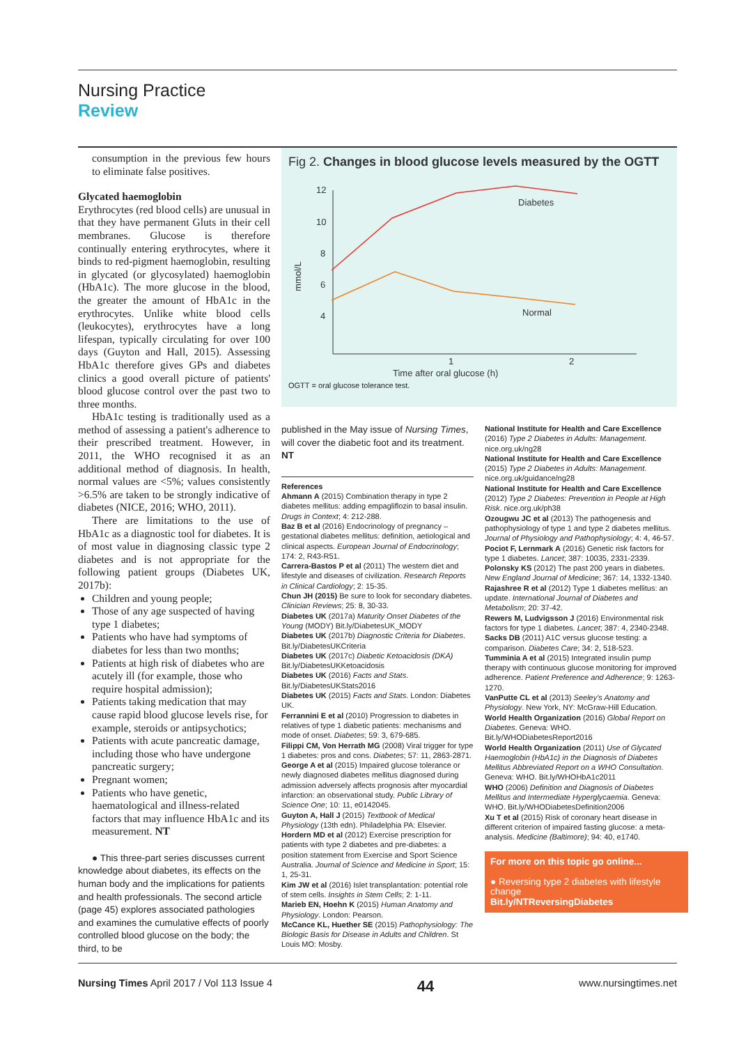Nursing Practice
Review
consumption in the previous few hours to eliminate false positives.
Glycated haemoglobin
Erythrocytes (red blood cells) are unusual in that they have permanent Gluts in their cell membranes. Glucose is therefore continually entering erythrocytes, where it binds to red-pigment haemoglobin, resulting in glycated (or glycosylated) haemoglobin (HbA1c). The more glucose in the blood, the greater the amount of HbA1c in the erythrocytes. Unlike white blood cells (leukocytes), erythrocytes have a long lifespan, typically circulating for over 100 days (Guyton and Hall, 2015). Assessing HbA1c therefore gives GPs and diabetes clinics a good overall picture of patients' blood glucose control over the past two to three months.
HbA1c testing is traditionally used as a method of assessing a patient's adherence to their prescribed treatment. However, in 2011, the WHO recognised it as an additional method of diagnosis. In health, normal values are <5%; values consistently >6.5% are taken to be strongly indicative of diabetes (NICE, 2016; WHO, 2011).
There are limitations to the use of HbA1c as a diagnostic tool for diabetes. It is of most value in diagnosing classic type 2 diabetes and is not appropriate for the following patient groups (Diabetes UK, 2017b):
Children and young people;
Those of any age suspected of having type 1 diabetes;
Patients who have had symptoms of diabetes for less than two months;
Patients at high risk of diabetes who are acutely ill (for example, those who require hospital admission);
Patients taking medication that may cause rapid blood glucose levels rise, for example, steroids or antipsychotics;
Patients with acute pancreatic damage, including those who have undergone pancreatic surgery;
Pregnant women;
Patients who have genetic, haematological and illness-related factors that may influence HbA1c and its measurement. NT
● This three-part series discusses current knowledge about diabetes, its effects on the human body and the implications for patients and health professionals. The second article (page 45) explores associated pathologies and examines the cumulative effects of poorly controlled blood glucose on the body; the third, to be
Fig 2. Changes in blood glucose levels measured by the OGTT
12
10
8
6
4
1
2
Time after oral glucose (h)
mmol/L
Diabetes
Normal
OGTT = oral glucose tolerance test.
published in the May issue of Nursing Times, will cover the diabetic foot and its treatment. NT
References
Ahmann A (2015) Combination therapy in type 2 diabetes mellitus: adding empagliflozin to basal insulin. Drugs in Context; 4: 212-288.
Baz B et al (2016) Endocrinology of pregnancy – gestational diabetes mellitus: definition, aetiological and clinical aspects. European Journal of Endocrinology; 174: 2, R43-R51.
Carrera-Bastos P et al (2011) The western diet and lifestyle and diseases of civilization. Research Reports in Clinical Cardiology; 2: 15-35.
Chun JH (2015) Be sure to look for secondary diabetes. Clinician Reviews; 25: 8, 30-33.
Diabetes UK (2017a) Maturity Onset Diabetes of the Young (MODY) Bit.ly/DiabetesUK_MODY
Diabetes UK (2017b) Diagnostic Criteria for Diabetes. Bit.ly/DiabetesUKCriteria
Diabetes UK (2017c) Diabetic Ketoacidosis (DKA) Bit.ly/DiabetesUKKetoacidosis
Diabetes UK (2016) Facts and Stats. Bit.ly/DiabetesUKStats2016
Diabetes UK (2015) Facts and Stats. London: Diabetes UK.
Ferrannini E et al (2010) Progression to diabetes in relatives of type 1 diabetic patients: mechanisms and mode of onset. Diabetes; 59: 3, 679-685.
Filippi CM, Von Herrath MG (2008) Viral trigger for type 1 diabetes: pros and cons. Diabetes; 57: 11, 2863-2871.
George A et al (2015) Impaired glucose tolerance or newly diagnosed diabetes mellitus diagnosed during admission adversely affects prognosis after myocardial infarction: an observational study. Public Library of Science One; 10: 11, e0142045.
Guyton A, Hall J (2015) Textbook of Medical Physiology (13th edn). Philadelphia PA: Elsevier.
Hordern MD et al (2012) Exercise prescription for patients with type 2 diabetes and pre-diabetes: a position statement from Exercise and Sport Science Australia. Journal of Science and Medicine in Sport; 15: 1, 25-31.
Kim JW et al (2016) Islet transplantation: potential role of stem cells. Insights in Stem Cells; 2: 1-11.
Marieb EN, Hoehn K (2015) Human Anatomy and Physiology. London: Pearson.
McCance KL, Huether SE (2015) Pathophysiology: The Biologic Basis for Disease in Adults and Children. St Louis MO: Mosby.
National Institute for Health and Care Excellence (2016) Type 2 Diabetes in Adults: Management. nice.org.uk/ng28
National Institute for Health and Care Excellence (2015) Type 2 Diabetes in Adults: Management. nice.org.uk/guidance/ng28
National Institute for Health and Care Excellence (2012) Type 2 Diabetes: Prevention in People at High Risk. nice.org.uk/ph38
Ozougwu JC et al (2013) The pathogenesis and pathophysiology of type 1 and type 2 diabetes mellitus. Journal of Physiology and Pathophysiology; 4: 4, 46-57.
Pociot F, Lernmark A (2016) Genetic risk factors for type 1 diabetes. Lancet; 387: 10035, 2331-2339.
Polonsky KS (2012) The past 200 years in diabetes. New England Journal of Medicine; 367: 14, 1332-1340.
Rajashree R et al (2012) Type 1 diabetes mellitus: an update. International Journal of Diabetes and Metabolism; 20: 37-42.
Rewers M, Ludvigsson J (2016) Environmental risk factors for type 1 diabetes. Lancet; 387: 4, 2340-2348.
Sacks DB (2011) A1C versus glucose testing: a comparison. Diabetes Care; 34: 2, 518-523.
Tumminia A et al (2015) Integrated insulin pump therapy with continuous glucose monitoring for improved adherence. Patient Preference and Adherence; 9: 1263-1270.
VanPutte CL et al (2013) Seeley's Anatomy and Physiology. New York, NY: McGraw-Hill Education.
World Health Organization (2016) Global Report on Diabetes. Geneva: WHO. Bit.ly/WHODiabetesReport2016
World Health Organization (2011) Use of Glycated Haemoglobin (HbA1c) in the Diagnosis of Diabetes Mellitus Abbreviated Report on a WHO Consultation. Geneva: WHO. Bit.ly/WHOHbA1c2011
WHO (2006) Definition and Diagnosis of Diabetes Mellitus and Intermediate Hyperglycaemia. Geneva: WHO. Bit.ly/WHODiabetesDefinition2006
Xu T et al (2015) Risk of coronary heart disease in different criterion of impaired fasting glucose: a meta-analysis. Medicine (Baltimore); 94: 40, e1740.
For more on this topic go online...
● Reversing type 2 diabetes with lifestyle change
Bit.ly/NTReversingDiabetes
Nursing Times April 2017 / Vol 113 Issue 4 44 www.nursingtimes.net